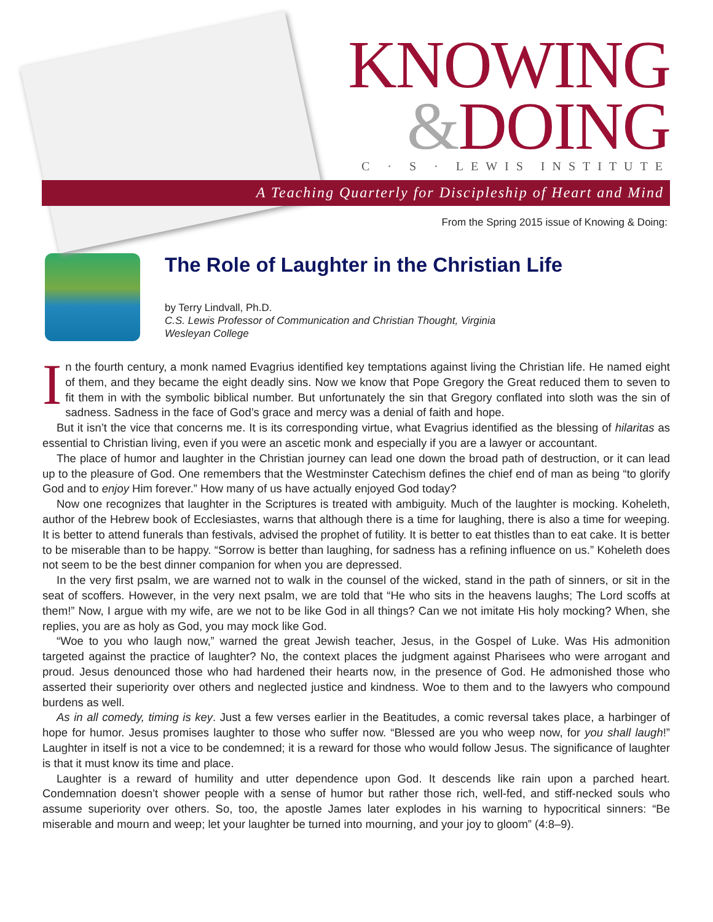KNOWING
&DOING
C · S · LEWIS INSTITUTE
A Teaching Quarterly for Discipleship of Heart and Mind
From the Spring 2015 issue of Knowing & Doing:
The Role of Laughter in the Christian Life
by Terry Lindvall, Ph.D.
C.S. Lewis Professor of Communication and Christian Thought, Virginia
Wesleyan College
In the fourth century, a monk named Evagrius identified key temptations against living the Christian life. He named eight of them, and they became the eight deadly sins. Now we know that Pope Gregory the Great reduced them to seven to fit them in with the symbolic biblical number. But unfortunately the sin that Gregory conflated into sloth was the sin of sadness. Sadness in the face of God’s grace and mercy was a denial of faith and hope.
But it isn’t the vice that concerns me. It is its corresponding virtue, what Evagrius identified as the blessing of hilaritas as essential to Christian living, even if you were an ascetic monk and especially if you are a lawyer or accountant.
The place of humor and laughter in the Christian journey can lead one down the broad path of destruction, or it can lead up to the pleasure of God. One remembers that the Westminster Catechism defines the chief end of man as being “to glorify God and to enjoy Him forever.” How many of us have actually enjoyed God today?
Now one recognizes that laughter in the Scriptures is treated with ambiguity. Much of the laughter is mocking. Koheleth, author of the Hebrew book of Ecclesiastes, warns that although there is a time for laughing, there is also a time for weeping. It is better to attend funerals than festivals, advised the prophet of futility. It is better to eat thistles than to eat cake. It is better to be miserable than to be happy. “Sorrow is better than laughing, for sadness has a refining influence on us.” Koheleth does not seem to be the best dinner companion for when you are depressed.
In the very first psalm, we are warned not to walk in the counsel of the wicked, stand in the path of sinners, or sit in the seat of scoffers. However, in the very next psalm, we are told that “He who sits in the heavens laughs; The Lord scoffs at them!” Now, I argue with my wife, are we not to be like God in all things? Can we not imitate His holy mocking? When, she replies, you are as holy as God, you may mock like God.
“Woe to you who laugh now,” warned the great Jewish teacher, Jesus, in the Gospel of Luke. Was His admonition targeted against the practice of laughter? No, the context places the judgment against Pharisees who were arrogant and proud. Jesus denounced those who had hardened their hearts now, in the presence of God. He admonished those who asserted their superiority over others and neglected justice and kindness. Woe to them and to the lawyers who compound burdens as well.
As in all comedy, timing is key. Just a few verses earlier in the Beatitudes, a comic reversal takes place, a harbinger of hope for humor. Jesus promises laughter to those who suffer now. “Blessed are you who weep now, for you shall laugh!” Laughter in itself is not a vice to be condemned; it is a reward for those who would follow Jesus. The significance of laughter is that it must know its time and place.
Laughter is a reward of humility and utter dependence upon God. It descends like rain upon a parched heart. Condemnation doesn’t shower people with a sense of humor but rather those rich, well-fed, and stiff-necked souls who assume superiority over others. So, too, the apostle James later explodes in his warning to hypocritical sinners: “Be miserable and mourn and weep; let your laughter be turned into mourning, and your joy to gloom” (4:8–9).